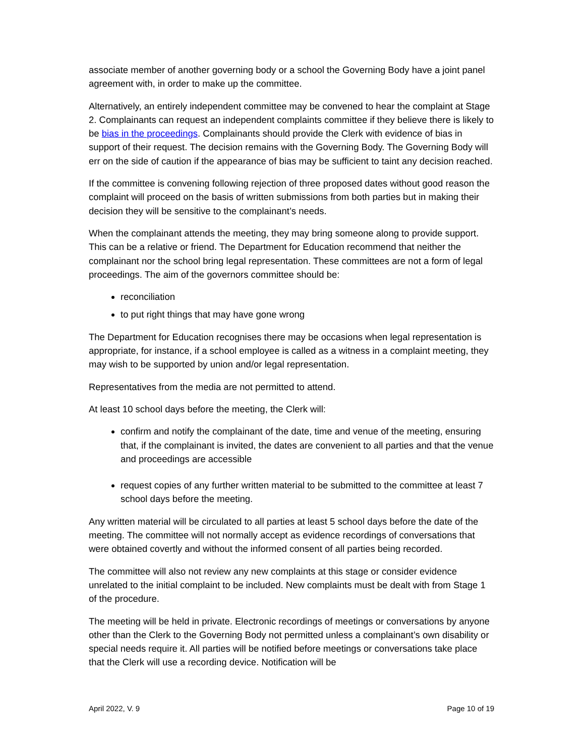associate member of another governing body or a school the Governing Body have a joint panel agreement with, in order to make up the committee.
Alternatively, an entirely independent committee may be convened to hear the complaint at Stage 2. Complainants can request an independent complaints committee if they believe there is likely to be bias in the proceedings. Complainants should provide the Clerk with evidence of bias in support of their request. The decision remains with the Governing Body. The Governing Body will err on the side of caution if the appearance of bias may be sufficient to taint any decision reached.
If the committee is convening following rejection of three proposed dates without good reason the complaint will proceed on the basis of written submissions from both parties but in making their decision they will be sensitive to the complainant’s needs.
When the complainant attends the meeting, they may bring someone along to provide support. This can be a relative or friend. The Department for Education recommend that neither the complainant nor the school bring legal representation. These committees are not a form of legal proceedings. The aim of the governors committee should be:
reconciliation
to put right things that may have gone wrong
The Department for Education recognises there may be occasions when legal representation is appropriate, for instance, if a school employee is called as a witness in a complaint meeting, they may wish to be supported by union and/or legal representation.
Representatives from the media are not permitted to attend.
At least 10 school days before the meeting, the Clerk will:
confirm and notify the complainant of the date, time and venue of the meeting, ensuring that, if the complainant is invited, the dates are convenient to all parties and that the venue and proceedings are accessible
request copies of any further written material to be submitted to the committee at least 7 school days before the meeting.
Any written material will be circulated to all parties at least 5 school days before the date of the meeting. The committee will not normally accept as evidence recordings of conversations that were obtained covertly and without the informed consent of all parties being recorded.
The committee will also not review any new complaints at this stage or consider evidence unrelated to the initial complaint to be included. New complaints must be dealt with from Stage 1 of the procedure.
The meeting will be held in private. Electronic recordings of meetings or conversations by anyone other than the Clerk to the Governing Body not permitted unless a complainant’s own disability or special needs require it. All parties will be notified before meetings or conversations take place that the Clerk will use a recording device. Notification will be
April 2022, V. 9 Page 10 of 19